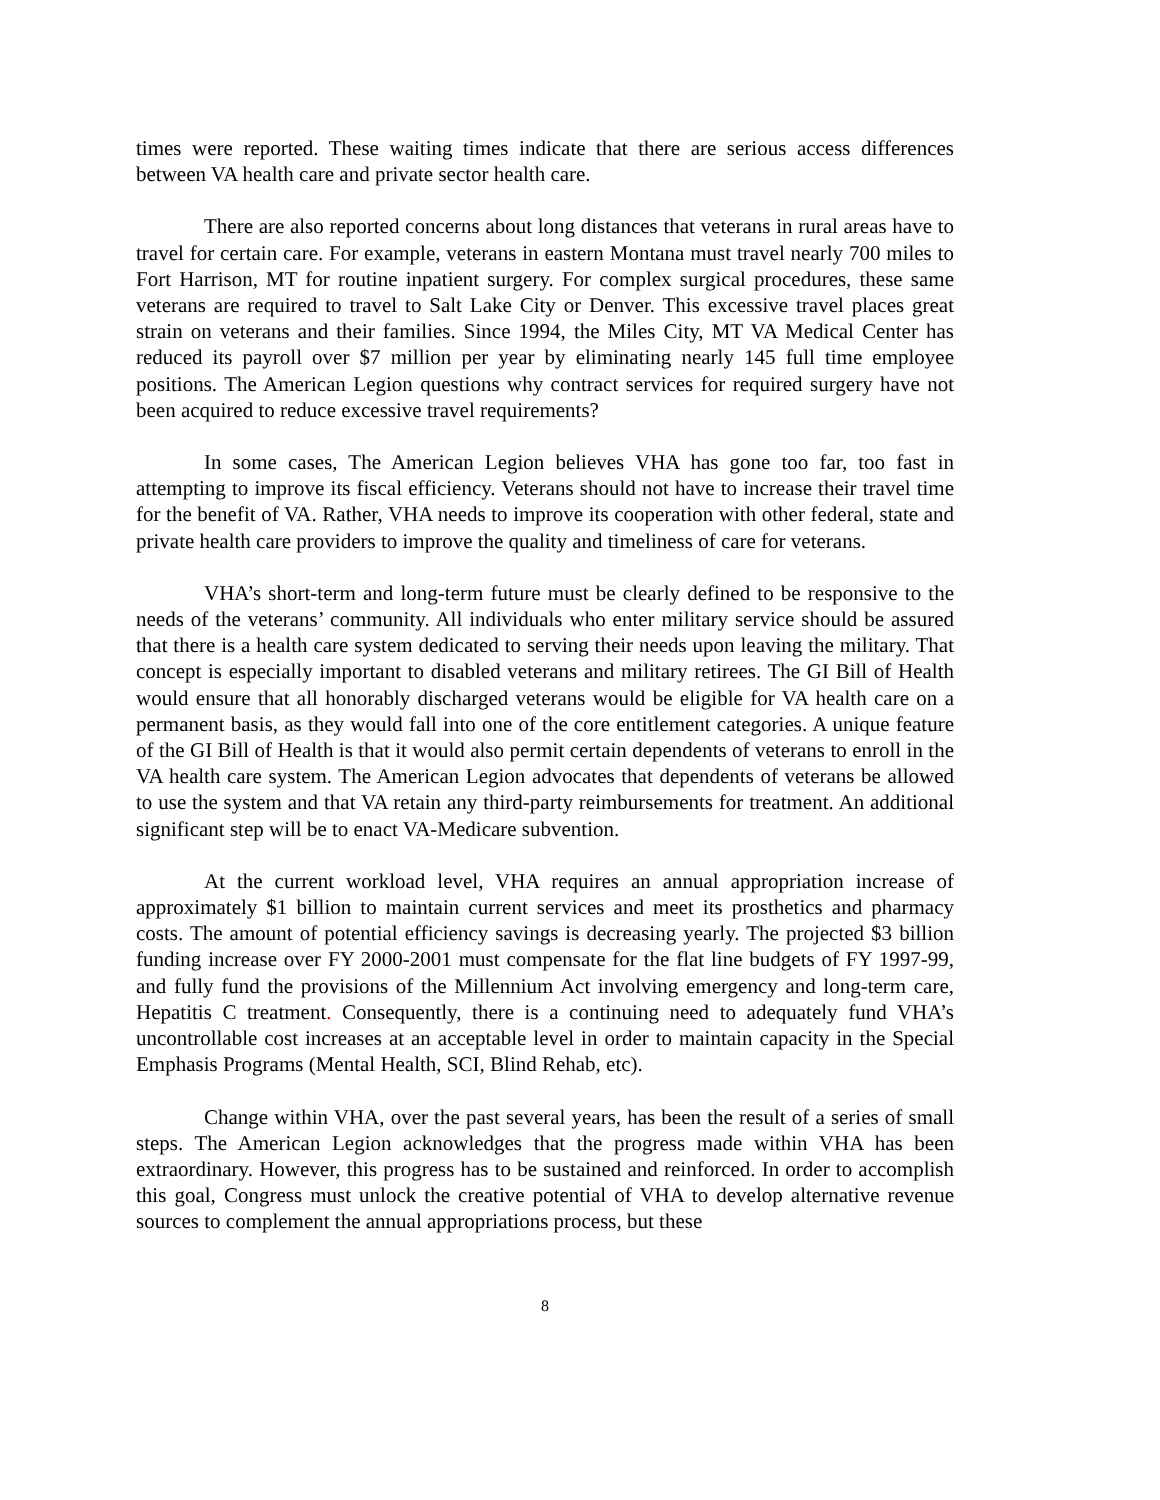times were reported. These waiting times indicate that there are serious access differences between VA health care and private sector health care.
There are also reported concerns about long distances that veterans in rural areas have to travel for certain care. For example, veterans in eastern Montana must travel nearly 700 miles to Fort Harrison, MT for routine inpatient surgery. For complex surgical procedures, these same veterans are required to travel to Salt Lake City or Denver. This excessive travel places great strain on veterans and their families. Since 1994, the Miles City, MT VA Medical Center has reduced its payroll over $7 million per year by eliminating nearly 145 full time employee positions. The American Legion questions why contract services for required surgery have not been acquired to reduce excessive travel requirements?
In some cases, The American Legion believes VHA has gone too far, too fast in attempting to improve its fiscal efficiency. Veterans should not have to increase their travel time for the benefit of VA. Rather, VHA needs to improve its cooperation with other federal, state and private health care providers to improve the quality and timeliness of care for veterans.
VHA’s short-term and long-term future must be clearly defined to be responsive to the needs of the veterans’ community. All individuals who enter military service should be assured that there is a health care system dedicated to serving their needs upon leaving the military. That concept is especially important to disabled veterans and military retirees. The GI Bill of Health would ensure that all honorably discharged veterans would be eligible for VA health care on a permanent basis, as they would fall into one of the core entitlement categories. A unique feature of the GI Bill of Health is that it would also permit certain dependents of veterans to enroll in the VA health care system. The American Legion advocates that dependents of veterans be allowed to use the system and that VA retain any third-party reimbursements for treatment. An additional significant step will be to enact VA-Medicare subvention.
At the current workload level, VHA requires an annual appropriation increase of approximately $1 billion to maintain current services and meet its prosthetics and pharmacy costs. The amount of potential efficiency savings is decreasing yearly. The projected $3 billion funding increase over FY 2000-2001 must compensate for the flat line budgets of FY 1997-99, and fully fund the provisions of the Millennium Act involving emergency and long-term care, Hepatitis C treatment. Consequently, there is a continuing need to adequately fund VHA’s uncontrollable cost increases at an acceptable level in order to maintain capacity in the Special Emphasis Programs (Mental Health, SCI, Blind Rehab, etc).
Change within VHA, over the past several years, has been the result of a series of small steps. The American Legion acknowledges that the progress made within VHA has been extraordinary. However, this progress has to be sustained and reinforced. In order to accomplish this goal, Congress must unlock the creative potential of VHA to develop alternative revenue sources to complement the annual appropriations process, but these
8